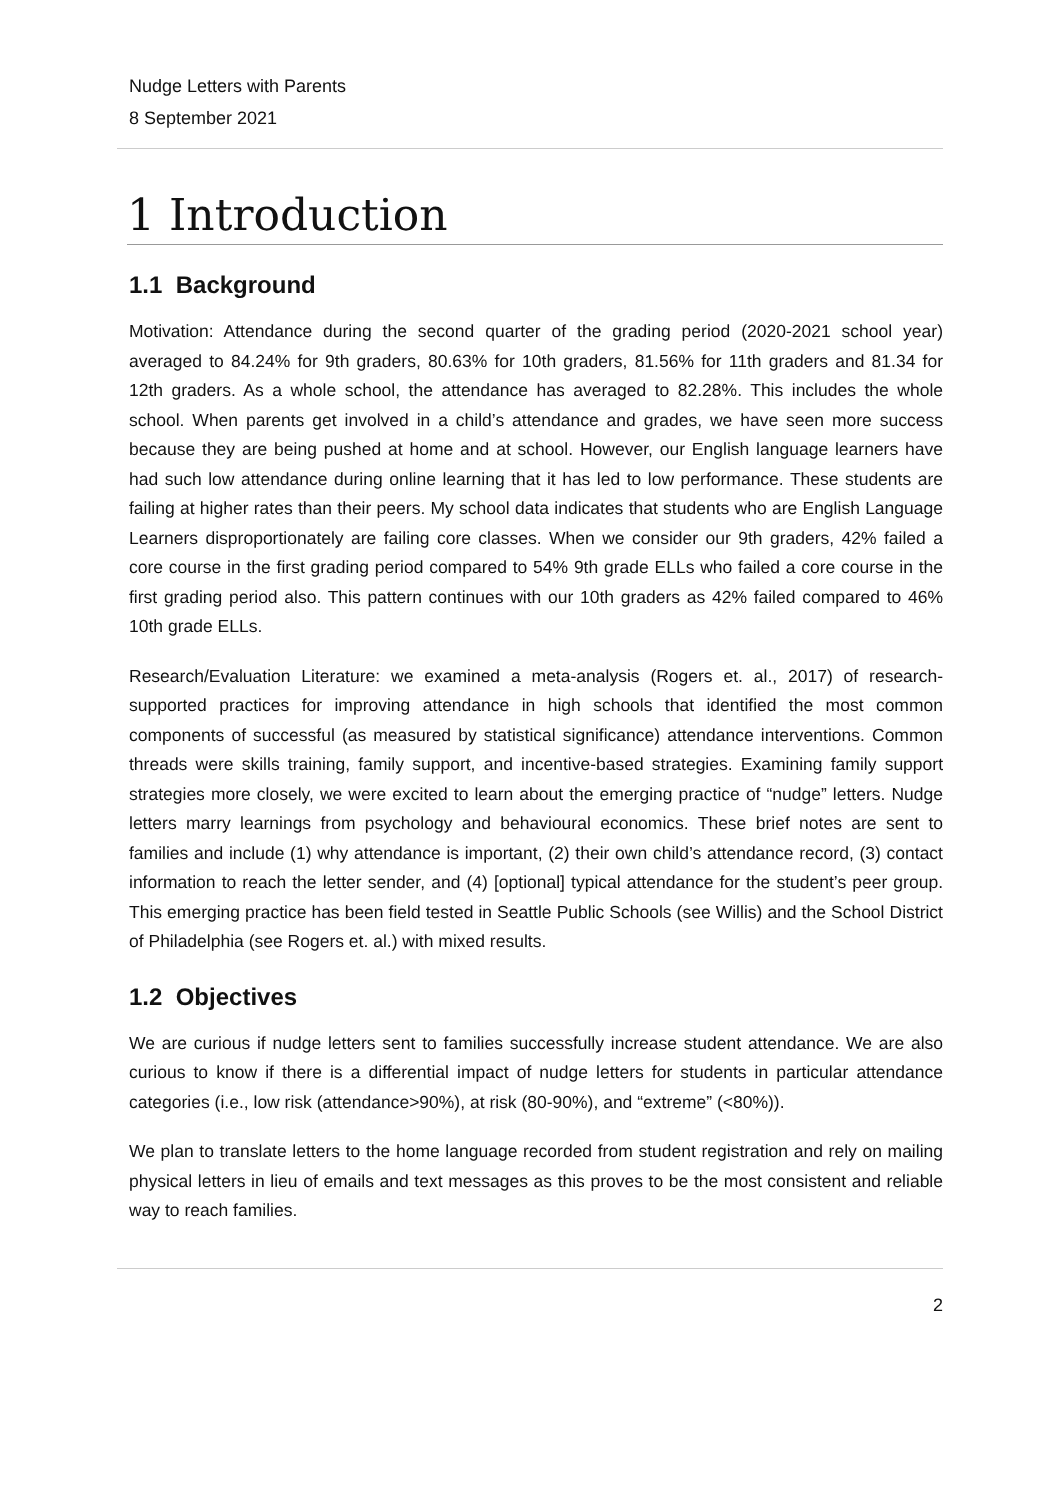Nudge Letters with Parents
8 September 2021
1 Introduction
1.1 Background
Motivation: Attendance during the second quarter of the grading period (2020-2021 school year) averaged to 84.24% for 9th graders, 80.63% for 10th graders, 81.56% for 11th graders and 81.34 for 12th graders. As a whole school, the attendance has averaged to 82.28%. This includes the whole school. When parents get involved in a child’s attendance and grades, we have seen more success because they are being pushed at home and at school. However, our English language learners have had such low attendance during online learning that it has led to low performance. These students are failing at higher rates than their peers. My school data indicates that students who are English Language Learners disproportionately are failing core classes. When we consider our 9th graders, 42% failed a core course in the first grading period compared to 54% 9th grade ELLs who failed a core course in the first grading period also. This pattern continues with our 10th graders as 42% failed compared to 46% 10th grade ELLs.
Research/Evaluation Literature: we examined a meta-analysis (Rogers et. al., 2017) of research-supported practices for improving attendance in high schools that identified the most common components of successful (as measured by statistical significance) attendance interventions. Common threads were skills training, family support, and incentive-based strategies. Examining family support strategies more closely, we were excited to learn about the emerging practice of “nudge” letters. Nudge letters marry learnings from psychology and behavioural economics. These brief notes are sent to families and include (1) why attendance is important, (2) their own child’s attendance record, (3) contact information to reach the letter sender, and (4) [optional] typical attendance for the student’s peer group. This emerging practice has been field tested in Seattle Public Schools (see Willis) and the School District of Philadelphia (see Rogers et. al.) with mixed results.
1.2 Objectives
We are curious if nudge letters sent to families successfully increase student attendance. We are also curious to know if there is a differential impact of nudge letters for students in particular attendance categories (i.e., low risk (attendance>90%), at risk (80-90%), and “extreme” (<80%)).
We plan to translate letters to the home language recorded from student registration and rely on mailing physical letters in lieu of emails and text messages as this proves to be the most consistent and reliable way to reach families.
2